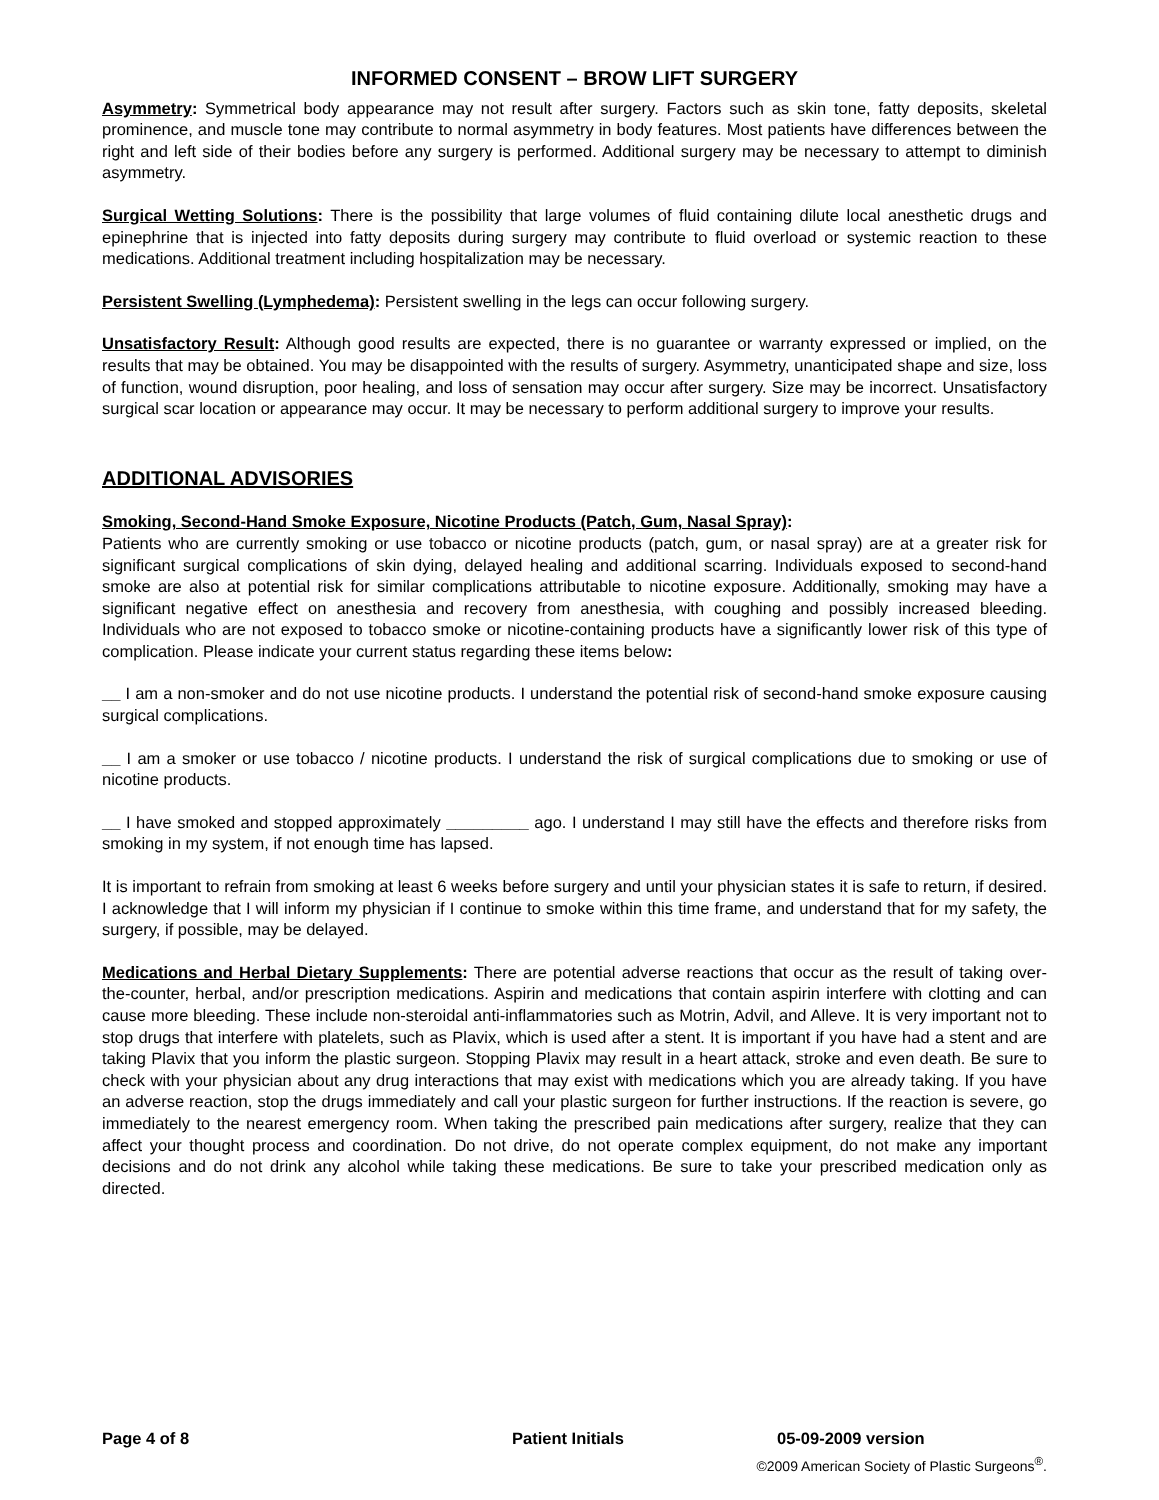INFORMED CONSENT – BROW LIFT SURGERY
Asymmetry: Symmetrical body appearance may not result after surgery. Factors such as skin tone, fatty deposits, skeletal prominence, and muscle tone may contribute to normal asymmetry in body features. Most patients have differences between the right and left side of their bodies before any surgery is performed. Additional surgery may be necessary to attempt to diminish asymmetry.
Surgical Wetting Solutions: There is the possibility that large volumes of fluid containing dilute local anesthetic drugs and epinephrine that is injected into fatty deposits during surgery may contribute to fluid overload or systemic reaction to these medications. Additional treatment including hospitalization may be necessary.
Persistent Swelling (Lymphedema): Persistent swelling in the legs can occur following surgery.
Unsatisfactory Result: Although good results are expected, there is no guarantee or warranty expressed or implied, on the results that may be obtained. You may be disappointed with the results of surgery. Asymmetry, unanticipated shape and size, loss of function, wound disruption, poor healing, and loss of sensation may occur after surgery. Size may be incorrect. Unsatisfactory surgical scar location or appearance may occur. It may be necessary to perform additional surgery to improve your results.
ADDITIONAL ADVISORIES
Smoking, Second-Hand Smoke Exposure, Nicotine Products (Patch, Gum, Nasal Spray):
Patients who are currently smoking or use tobacco or nicotine products (patch, gum, or nasal spray) are at a greater risk for significant surgical complications of skin dying, delayed healing and additional scarring. Individuals exposed to second-hand smoke are also at potential risk for similar complications attributable to nicotine exposure. Additionally, smoking may have a significant negative effect on anesthesia and recovery from anesthesia, with coughing and possibly increased bleeding. Individuals who are not exposed to tobacco smoke or nicotine-containing products have a significantly lower risk of this type of complication. Please indicate your current status regarding these items below:
__ I am a non-smoker and do not use nicotine products. I understand the potential risk of second-hand smoke exposure causing surgical complications.
__ I am a smoker or use tobacco / nicotine products. I understand the risk of surgical complications due to smoking or use of nicotine products.
__ I have smoked and stopped approximately _________ ago. I understand I may still have the effects and therefore risks from smoking in my system, if not enough time has lapsed.
It is important to refrain from smoking at least 6 weeks before surgery and until your physician states it is safe to return, if desired. I acknowledge that I will inform my physician if I continue to smoke within this time frame, and understand that for my safety, the surgery, if possible, may be delayed.
Medications and Herbal Dietary Supplements: There are potential adverse reactions that occur as the result of taking over-the-counter, herbal, and/or prescription medications. Aspirin and medications that contain aspirin interfere with clotting and can cause more bleeding. These include non-steroidal anti-inflammatories such as Motrin, Advil, and Alleve. It is very important not to stop drugs that interfere with platelets, such as Plavix, which is used after a stent. It is important if you have had a stent and are taking Plavix that you inform the plastic surgeon. Stopping Plavix may result in a heart attack, stroke and even death. Be sure to check with your physician about any drug interactions that may exist with medications which you are already taking. If you have an adverse reaction, stop the drugs immediately and call your plastic surgeon for further instructions. If the reaction is severe, go immediately to the nearest emergency room. When taking the prescribed pain medications after surgery, realize that they can affect your thought process and coordination. Do not drive, do not operate complex equipment, do not make any important decisions and do not drink any alcohol while taking these medications. Be sure to take your prescribed medication only as directed.
Page 4 of 8 Patient Initials 05-09-2009 version
©2009 American Society of Plastic Surgeons<sup>®</sup>.